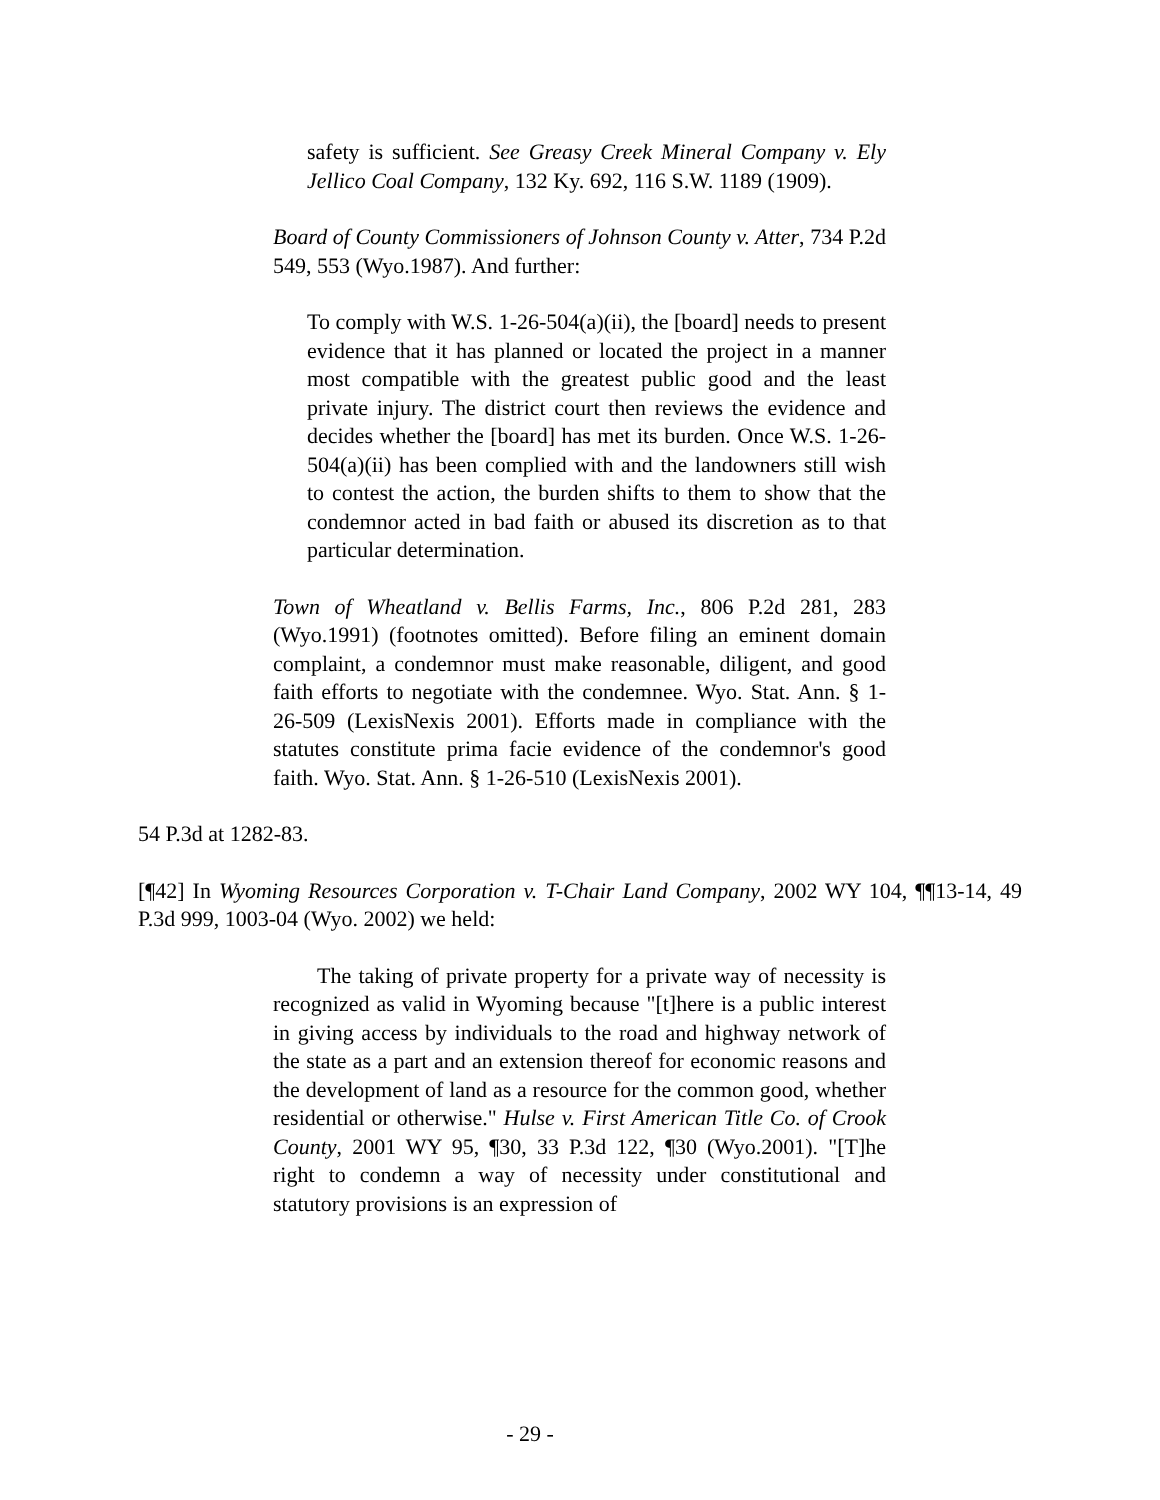safety is sufficient. See Greasy Creek Mineral Company v. Ely Jellico Coal Company, 132 Ky. 692, 116 S.W. 1189 (1909).
Board of County Commissioners of Johnson County v. Atter, 734 P.2d 549, 553 (Wyo.1987). And further:
To comply with W.S. 1-26-504(a)(ii), the [board] needs to present evidence that it has planned or located the project in a manner most compatible with the greatest public good and the least private injury. The district court then reviews the evidence and decides whether the [board] has met its burden. Once W.S. 1-26-504(a)(ii) has been complied with and the landowners still wish to contest the action, the burden shifts to them to show that the condemnor acted in bad faith or abused its discretion as to that particular determination.
Town of Wheatland v. Bellis Farms, Inc., 806 P.2d 281, 283 (Wyo.1991) (footnotes omitted). Before filing an eminent domain complaint, a condemnor must make reasonable, diligent, and good faith efforts to negotiate with the condemnee. Wyo. Stat. Ann. § 1-26-509 (LexisNexis 2001). Efforts made in compliance with the statutes constitute prima facie evidence of the condemnor's good faith. Wyo. Stat. Ann. § 1-26-510 (LexisNexis 2001).
54 P.3d at 1282-83.
[¶42] In Wyoming Resources Corporation v. T-Chair Land Company, 2002 WY 104, ¶¶13-14, 49 P.3d 999, 1003-04 (Wyo. 2002) we held:
  The taking of private property for a private way of necessity is recognized as valid in Wyoming because "[t]here is a public interest in giving access by individuals to the road and highway network of the state as a part and an extension thereof for economic reasons and the development of land as a resource for the common good, whether residential or otherwise." Hulse v. First American Title Co. of Crook County, 2001 WY 95, ¶30, 33 P.3d 122, ¶30 (Wyo.2001). "[T]he right to condemn a way of necessity under constitutional and statutory provisions is an expression of
- 29 -